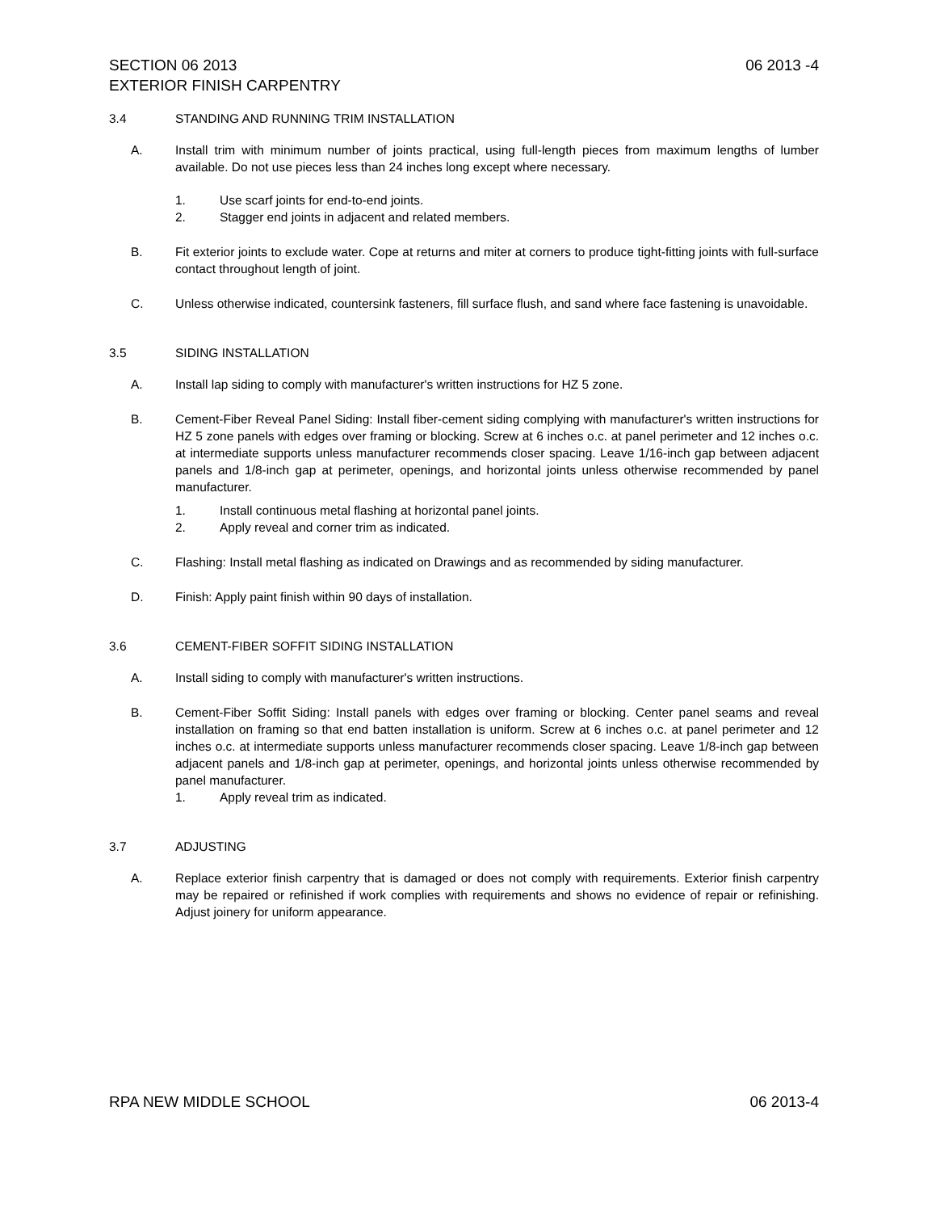SECTION 06 2013 06 2013 -4
EXTERIOR FINISH CARPENTRY
3.4 STANDING AND RUNNING TRIM INSTALLATION
A. Install trim with minimum number of joints practical, using full-length pieces from maximum lengths of lumber available. Do not use pieces less than 24 inches long except where necessary.
1. Use scarf joints for end-to-end joints.
2. Stagger end joints in adjacent and related members.
B. Fit exterior joints to exclude water. Cope at returns and miter at corners to produce tight-fitting joints with full-surface contact throughout length of joint.
C. Unless otherwise indicated, countersink fasteners, fill surface flush, and sand where face fastening is unavoidable.
3.5 SIDING INSTALLATION
A. Install lap siding to comply with manufacturer's written instructions for HZ 5 zone.
B. Cement-Fiber Reveal Panel Siding: Install fiber-cement siding complying with manufacturer's written instructions for HZ 5 zone panels with edges over framing or blocking. Screw at 6 inches o.c. at panel perimeter and 12 inches o.c. at intermediate supports unless manufacturer recommends closer spacing. Leave 1/16-inch gap between adjacent panels and 1/8-inch gap at perimeter, openings, and horizontal joints unless otherwise recommended by panel manufacturer.
1. Install continuous metal flashing at horizontal panel joints.
2. Apply reveal and corner trim as indicated.
C. Flashing: Install metal flashing as indicated on Drawings and as recommended by siding manufacturer.
D. Finish: Apply paint finish within 90 days of installation.
3.6 CEMENT-FIBER SOFFIT SIDING INSTALLATION
A. Install siding to comply with manufacturer's written instructions.
B. Cement-Fiber Soffit Siding: Install panels with edges over framing or blocking. Center panel seams and reveal installation on framing so that end batten installation is uniform. Screw at 6 inches o.c. at panel perimeter and 12 inches o.c. at intermediate supports unless manufacturer recommends closer spacing. Leave 1/8-inch gap between adjacent panels and 1/8-inch gap at perimeter, openings, and horizontal joints unless otherwise recommended by panel manufacturer.
1. Apply reveal trim as indicated.
3.7 ADJUSTING
A. Replace exterior finish carpentry that is damaged or does not comply with requirements. Exterior finish carpentry may be repaired or refinished if work complies with requirements and shows no evidence of repair or refinishing. Adjust joinery for uniform appearance.
RPA NEW MIDDLE SCHOOL 06 2013-4